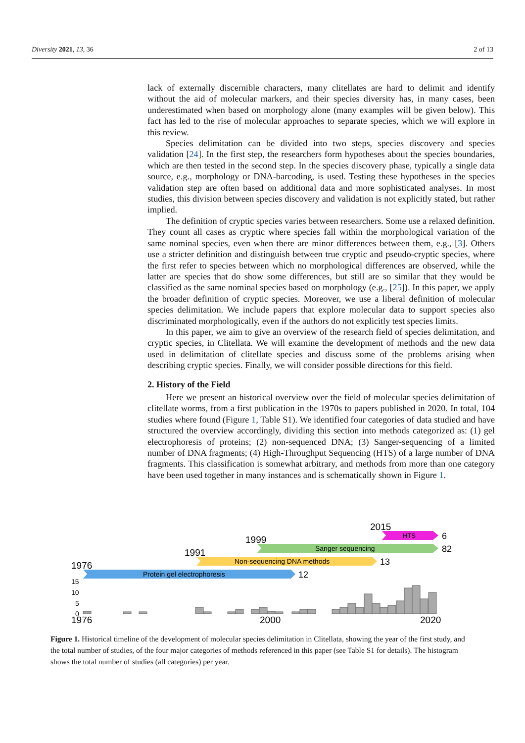Diversity 2021, 13, 36 2 of 13
lack of externally discernible characters, many clitellates are hard to delimit and identify without the aid of molecular markers, and their species diversity has, in many cases, been underestimated when based on morphology alone (many examples will be given below). This fact has led to the rise of molecular approaches to separate species, which we will explore in this review.
Species delimitation can be divided into two steps, species discovery and species validation [24]. In the first step, the researchers form hypotheses about the species boundaries, which are then tested in the second step. In the species discovery phase, typically a single data source, e.g., morphology or DNA-barcoding, is used. Testing these hypotheses in the species validation step are often based on additional data and more sophisticated analyses. In most studies, this division between species discovery and validation is not explicitly stated, but rather implied.
The definition of cryptic species varies between researchers. Some use a relaxed definition. They count all cases as cryptic where species fall within the morphological variation of the same nominal species, even when there are minor differences between them, e.g., [3]. Others use a stricter definition and distinguish between true cryptic and pseudo-cryptic species, where the first refer to species between which no morphological differences are observed, while the latter are species that do show some differences, but still are so similar that they would be classified as the same nominal species based on morphology (e.g., [25]). In this paper, we apply the broader definition of cryptic species. Moreover, we use a liberal definition of molecular species delimitation. We include papers that explore molecular data to support species also discriminated morphologically, even if the authors do not explicitly test species limits.
In this paper, we aim to give an overview of the research field of species delimitation, and cryptic species, in Clitellata. We will examine the development of methods and the new data used in delimitation of clitellate species and discuss some of the problems arising when describing cryptic species. Finally, we will consider possible directions for this field.
2. History of the Field
Here we present an historical overview over the field of molecular species delimitation of clitellate worms, from a first publication in the 1970s to papers published in 2020. In total, 104 studies where found (Figure 1, Table S1). We identified four categories of data studied and have structured the overview accordingly, dividing this section into methods categorized as: (1) gel electrophoresis of proteins; (2) non-sequenced DNA; (3) Sanger-sequencing of a limited number of DNA fragments; (4) High-Throughput Sequencing (HTS) of a large number of DNA fragments. This classification is somewhat arbitrary, and methods from more than one category have been used together in many instances and is schematically shown in Figure 1.
2015
HTS
6
1999
Sanger sequencing
82
1991
Non-sequencing DNA methods
13
1976
Protein gel electrophoresis
12
15
10
5
0
1976
2000
2020
Figure 1. Historical timeline of the development of molecular species delimitation in Clitellata, showing the year of the first study, and the total number of studies, of the four major categories of methods referenced in this paper (see Table S1 for details). The histogram shows the total number of studies (all categories) per year.